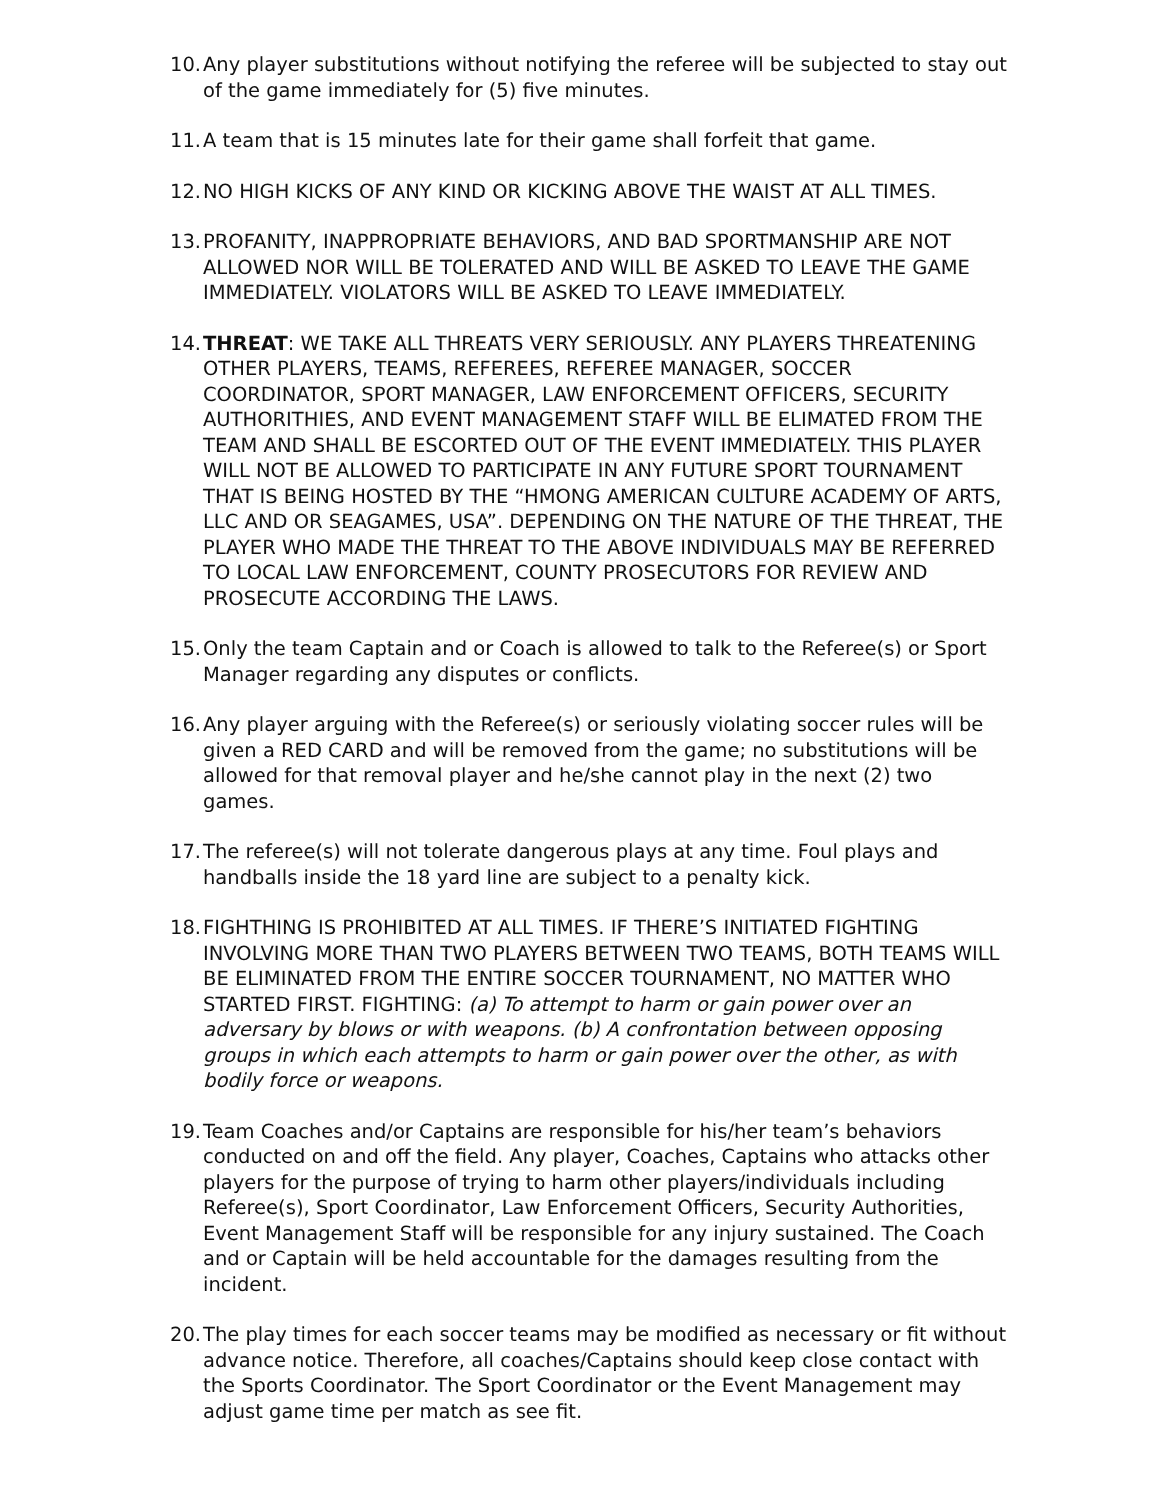10.
Any player substitutions without notifying the referee will be subjected to stay out of the game immediately for (5) five minutes.
11.
A team that is 15 minutes late for their game shall forfeit that game.
12.
NO HIGH KICKS OF ANY KIND OR KICKING ABOVE THE WAIST AT ALL TIMES.
13.
PROFANITY, INAPPROPRIATE BEHAVIORS, AND BAD SPORTMANSHIP ARE NOT ALLOWED NOR WILL BE TOLERATED AND WILL BE ASKED TO LEAVE THE GAME IMMEDIATELY. VIOLATORS WILL BE ASKED TO LEAVE IMMEDIATELY.
14.
THREAT: WE TAKE ALL THREATS VERY SERIOUSLY. ANY PLAYERS THREATENING OTHER PLAYERS, TEAMS, REFEREES, REFEREE MANAGER, SOCCER COORDINATOR, SPORT MANAGER, LAW ENFORCEMENT OFFICERS, SECURITY AUTHORITHIES, AND EVENT MANAGEMENT STAFF WILL BE ELIMATED FROM THE TEAM AND SHALL BE ESCORTED OUT OF THE EVENT IMMEDIATELY. THIS PLAYER WILL NOT BE ALLOWED TO PARTICIPATE IN ANY FUTURE SPORT TOURNAMENT THAT IS BEING HOSTED BY THE “HMONG AMERICAN CULTURE ACADEMY OF ARTS, LLC AND OR SEAGAMES, USA”. DEPENDING ON THE NATURE OF THE THREAT, THE PLAYER WHO MADE THE THREAT TO THE ABOVE INDIVIDUALS MAY BE REFERRED TO LOCAL LAW ENFORCEMENT, COUNTY PROSECUTORS FOR REVIEW AND PROSECUTE ACCORDING THE LAWS.
15.
Only the team Captain and or Coach is allowed to talk to the Referee(s) or Sport Manager regarding any disputes or conflicts.
16.
Any player arguing with the Referee(s) or seriously violating soccer rules will be given a RED CARD and will be removed from the game; no substitutions will be allowed for that removal player and he/she cannot play in the next (2) two games.
17.
The referee(s) will not tolerate dangerous plays at any time. Foul plays and handballs inside the 18 yard line are subject to a penalty kick.
18.
FIGHTHING IS PROHIBITED AT ALL TIMES. IF THERE’S INITIATED FIGHTING INVOLVING MORE THAN TWO PLAYERS BETWEEN TWO TEAMS, BOTH TEAMS WILL BE ELIMINATED FROM THE ENTIRE SOCCER TOURNAMENT, NO MATTER WHO STARTED FIRST. FIGHTING: (a) To attempt to harm or gain power over an adversary by blows or with weapons. (b) A confrontation between opposing groups in which each attempts to harm or gain power over the other, as with bodily force or weapons.
19.
Team Coaches and/or Captains are responsible for his/her team’s behaviors conducted on and off the field. Any player, Coaches, Captains who attacks other players for the purpose of trying to harm other players/individuals including Referee(s), Sport Coordinator, Law Enforcement Officers, Security Authorities, Event Management Staff will be responsible for any injury sustained. The Coach and or Captain will be held accountable for the damages resulting from the incident.
20.
The play times for each soccer teams may be modified as necessary or fit without advance notice. Therefore, all coaches/Captains should keep close contact with the Sports Coordinator. The Sport Coordinator or the Event Management may adjust game time per match as see fit.